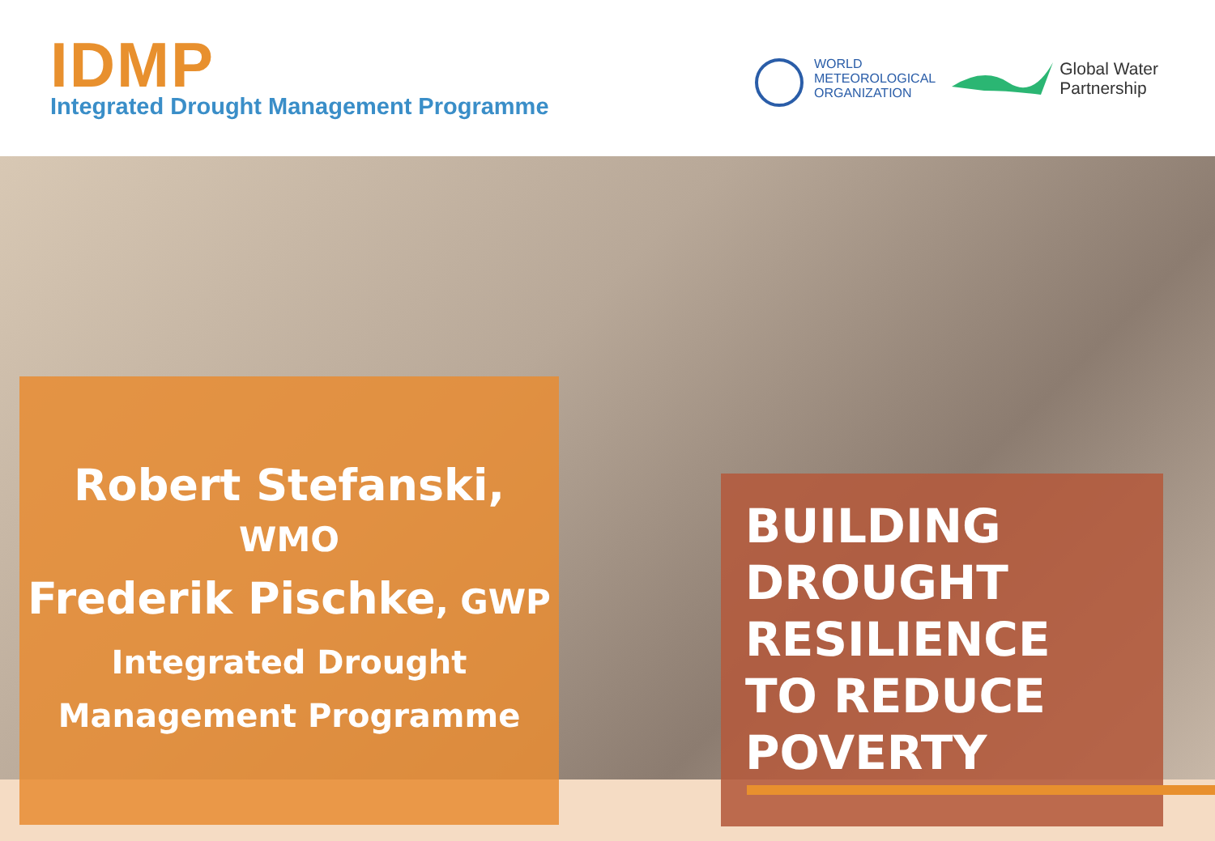IDMP
Integrated Drought Management Programme
WORLD
METEOROLOGICAL
ORGANIZATION
Global Water
Partnership
Robert Stefanski, WMO
Frederik Pischke, GWP
Integrated Drought
Management Programme
BUILDING
DROUGHT
RESILIENCE
TO REDUCE
POVERTY